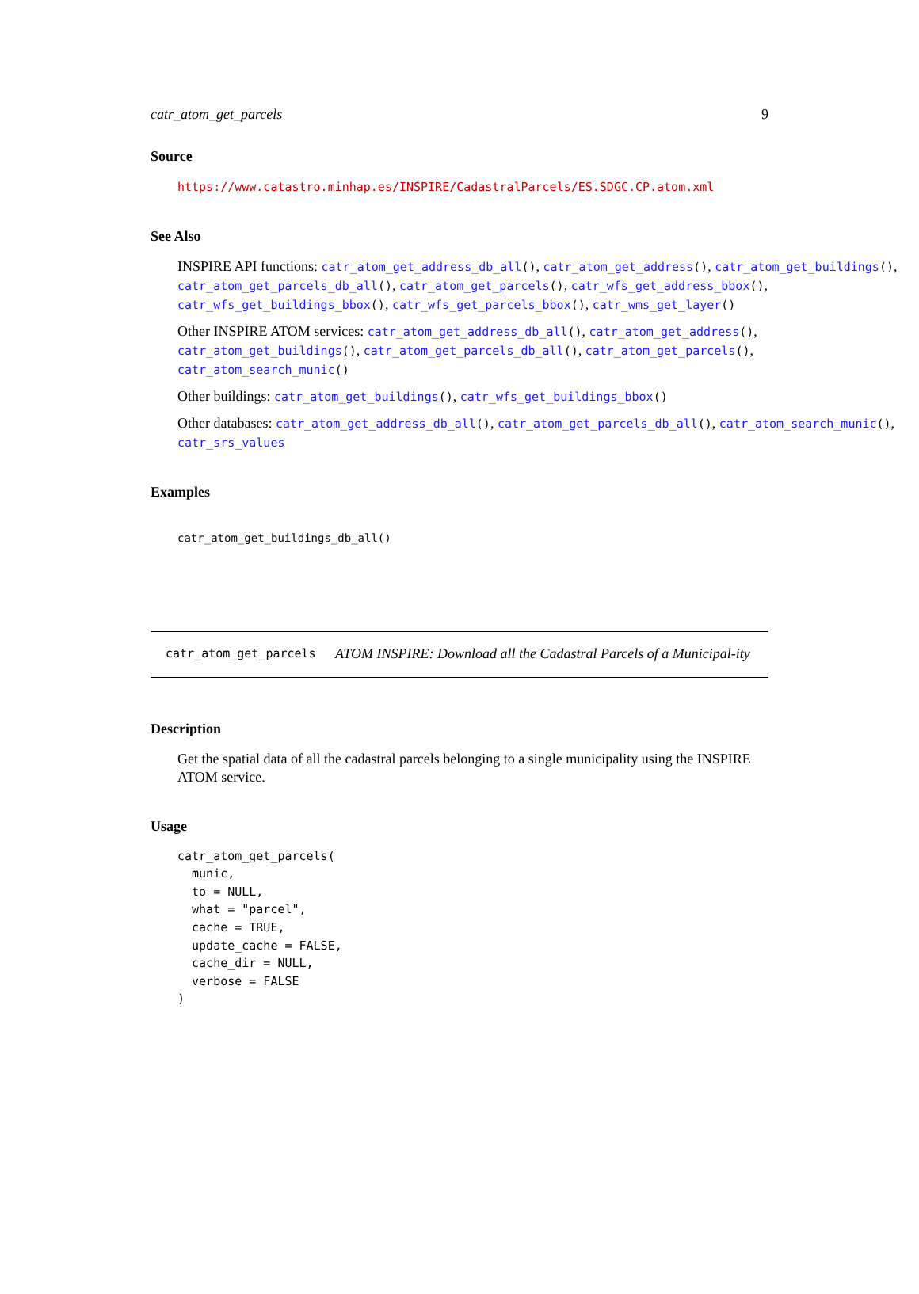catr_atom_get_parcels 9
Source
https://www.catastro.minhap.es/INSPIRE/CadastralParcels/ES.SDGC.CP.atom.xml
See Also
INSPIRE API functions: catr_atom_get_address_db_all(), catr_atom_get_address(), catr_atom_get_buildings(),
catr_atom_get_parcels_db_all(), catr_atom_get_parcels(), catr_wfs_get_address_bbox(),
catr_wfs_get_buildings_bbox(), catr_wfs_get_parcels_bbox(), catr_wms_get_layer()
Other INSPIRE ATOM services: catr_atom_get_address_db_all(), catr_atom_get_address(),
catr_atom_get_buildings(), catr_atom_get_parcels_db_all(), catr_atom_get_parcels(),
catr_atom_search_munic()
Other buildings: catr_atom_get_buildings(), catr_wfs_get_buildings_bbox()
Other databases: catr_atom_get_address_db_all(), catr_atom_get_parcels_db_all(), catr_atom_search_munic(),
catr_srs_values
Examples
catr_atom_get_buildings_db_all()
catr_atom_get_parcels ATOM INSPIRE: Download all the Cadastral Parcels of a Municipal-ity
Description
Get the spatial data of all the cadastral parcels belonging to a single municipality using the INSPIRE ATOM service.
Usage
catr_atom_get_parcels(
  munic,
  to = NULL,
  what = "parcel",
  cache = TRUE,
  update_cache = FALSE,
  cache_dir = NULL,
  verbose = FALSE
)